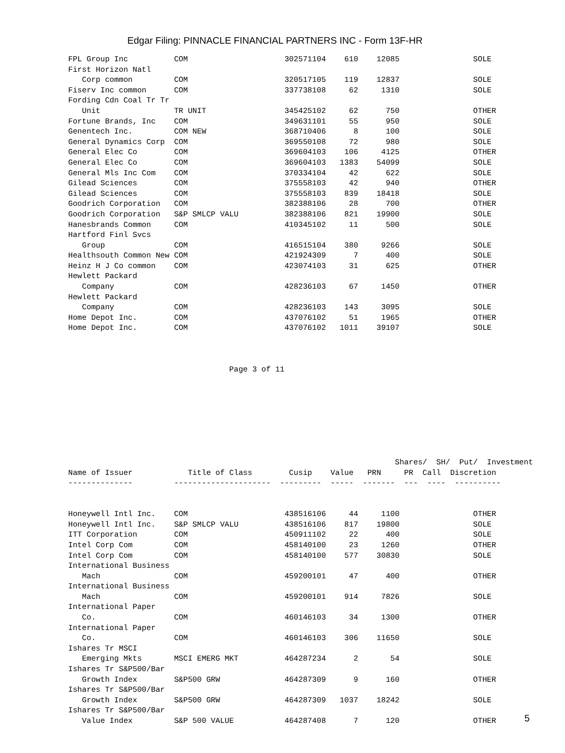Edgar Filing: PINNACLE FINANCIAL PARTNERS INC - Form 13F-HR
FPL Group Inc          COM                     302571104    610    12085                SOLE
First Horizon Natl
   Corp common         COM                     320517105    119    12837                SOLE
Fiserv Inc common      COM                     337738108     62     1310                SOLE
Fording Cdn Coal Tr Tr
   Unit                TR UNIT                 345425102     62      750                OTHER
Fortune Brands, Inc    COM                     349631101     55      950                SOLE
Genentech Inc.         COM NEW                 368710406      8      100                SOLE
General Dynamics Corp  COM                     369550108     72      980                SOLE
General Elec Co        COM                     369604103    106     4125                OTHER
General Elec Co        COM                     369604103   1383    54099                SOLE
General Mls Inc Com    COM                     370334104     42      622                SOLE
Gilead Sciences        COM                     375558103     42      940                OTHER
Gilead Sciences        COM                     375558103    839    18418                SOLE
Goodrich Corporation   COM                     382388106     28      700                OTHER
Goodrich Corporation   S&P SMLCP VALU          382388106    821    19900                SOLE
Hanesbrands Common     COM                     410345102     11      500                SOLE
Hartford Finl Svcs
   Group               COM                     416515104    380     9266                SOLE
Healthsouth Common New COM                     421924309      7      400                SOLE
Heinz H J Co common    COM                     423074103     31      625                OTHER
Hewlett Packard
   Company             COM                     428236103     67     1450                OTHER
Hewlett Packard
   Company             COM                     428236103    143     3095                SOLE
Home Depot Inc.        COM                     437076102     51     1965                OTHER
Home Depot Inc.        COM                     437076102   1011    39107                SOLE



                                   Page 3 of 11








                                                                       Shares/  SH/  Put/  Investment
Name of Issuer            Title of Class        Cusip    Value   PRN     PR  Call  Discretion
--------------         ---------------------  ---------  -----  -------  ---  ----  ----------


Honeywell Intl Inc.    COM                     438516106     44     1100                OTHER
Honeywell Intl Inc.    S&P SMLCP VALU          438516106    817    19800                SOLE
ITT Corporation        COM                     450911102     22      400                SOLE
Intel Corp Com         COM                     458140100     23     1260                OTHER
Intel Corp Com         COM                     458140100    577    30830                SOLE
International Business
   Mach                COM                     459200101     47      400                OTHER
International Business
   Mach                COM                     459200101    914     7826                SOLE
International Paper
   Co.                 COM                     460146103     34     1300                OTHER
International Paper
   Co.                 COM                     460146103    306    11650                SOLE
Ishares Tr MSCI
   Emerging Mkts       MSCI EMERG MKT          464287234      2       54                SOLE
Ishares Tr S&P500/Bar
   Growth Index        S&P500 GRW              464287309      9      160                OTHER
Ishares Tr S&P500/Bar
   Growth Index        S&P500 GRW              464287309   1037    18242                SOLE
Ishares Tr S&P500/Bar
   Value Index         S&P 500 VALUE           464287408      7      120                OTHER
5